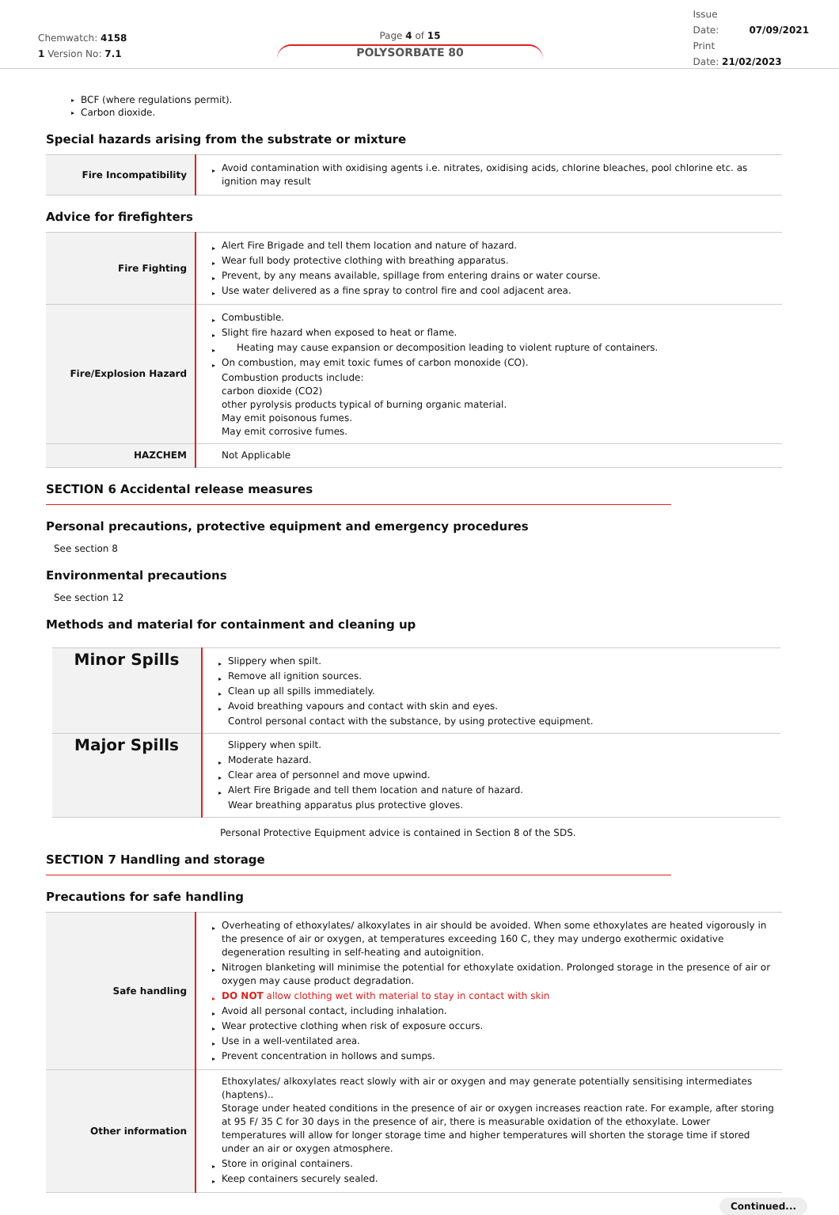Chemwatch: 4158
1 Version No: 7.1
Page 4 of 15
POLYSORBATE 80
Issue
Date: 07/09/2021
Print
Date: 21/02/2023
BCF (where regulations permit).
Carbon dioxide.
Special hazards arising from the substrate or mixture
| Fire Incompatibility | Avoid contamination with oxidising agents i.e. nitrates, oxidising acids, chlorine bleaches, pool chlorine etc. as ignition may result |
Advice for firefighters
| Fire Fighting | Alert Fire Brigade and tell them location and nature of hazard. Wear full body protective clothing with breathing apparatus. Prevent, by any means available, spillage from entering drains or water course. Use water delivered as a fine spray to control fire and cool adjacent area. |
| Fire/Explosion Hazard | Combustible. Slight fire hazard when exposed to heat or flame. Heating may cause expansion or decomposition leading to violent rupture of containers. On combustion, may emit toxic fumes of carbon monoxide (CO). Combustion products include: carbon dioxide (CO2) other pyrolysis products typical of burning organic material. May emit poisonous fumes. May emit corrosive fumes. |
| HAZCHEM | Not Applicable |
SECTION 6 Accidental release measures
Personal precautions, protective equipment and emergency procedures
See section 8
Environmental precautions
See section 12
Methods and material for containment and cleaning up
| Minor Spills | Slippery when spilt. Remove all ignition sources. Clean up all spills immediately. Avoid breathing vapours and contact with skin and eyes. Control personal contact with the substance, by using protective equipment. |
| Major Spills | Slippery when spilt. Moderate hazard. Clear area of personnel and move upwind. Alert Fire Brigade and tell them location and nature of hazard. Wear breathing apparatus plus protective gloves. |
Personal Protective Equipment advice is contained in Section 8 of the SDS.
SECTION 7 Handling and storage
Precautions for safe handling
| Safe handling | Overheating of ethoxylates/ alkoxylates in air should be avoided. When some ethoxylates are heated vigorously in the presence of air or oxygen, at temperatures exceeding 160 C, they may undergo exothermic oxidative degeneration resulting in self-heating and autoignition. Nitrogen blanketing will minimise the potential for ethoxylate oxidation. Prolonged storage in the presence of air or oxygen may cause product degradation. DO NOT allow clothing wet with material to stay in contact with skin Avoid all personal contact, including inhalation. Wear protective clothing when risk of exposure occurs. Use in a well-ventilated area. Prevent concentration in hollows and sumps. |
| Other information | Ethoxylates/ alkoxylates react slowly with air or oxygen and may generate potentially sensitising intermediates (haptens).. Storage under heated conditions in the presence of air or oxygen increases reaction rate. For example, after storing at 95 F/ 35 C for 30 days in the presence of air, there is measurable oxidation of the ethoxylate. Lower temperatures will allow for longer storage time and higher temperatures will shorten the storage time if stored under an air or oxygen atmosphere. Store in original containers. Keep containers securely sealed. |
Continued...